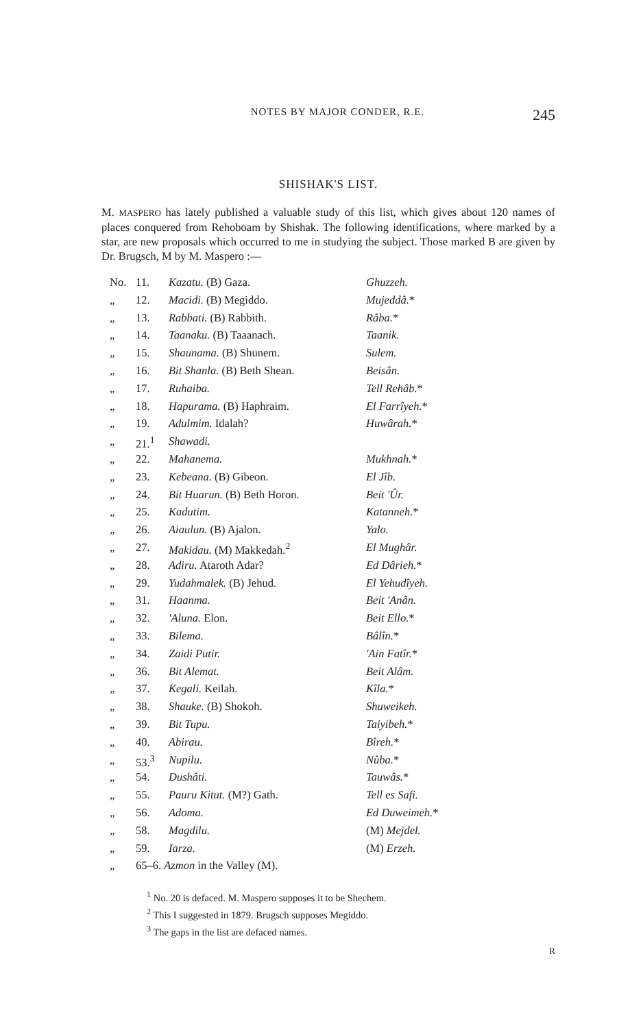NOTES BY MAJOR CONDER, R.E. 245
SHISHAK'S LIST.
M. MASPERO has lately published a valuable study of this list, which gives about 120 names of places conquered from Rehoboam by Shishak. The following identifications, where marked by a star, are new proposals which occurred to me in studying the subject. Those marked B are given by Dr. Brugsch, M by M. Maspero :—
| No. | 11. | Kazatu. (B) Gaza. | Ghuzzeh. |
| „ | 12. | Macidi. (B) Megiddo. | Mujeddâ. * |
| „ | 13. | Rabbati. (B) Rabbith. | Râba. * |
| „ | 14. | Taanaku. (B) Taaanach. | Taanik. |
| „ | 15. | Shaunama. (B) Shunem. | Sulem. |
| „ | 16. | Bit Shanla. (B) Beth Shean. | Beisân. |
| „ | 17. | Ruhaiba. | Tell Rehâb. * |
| „ | 18. | Hapurama. (B) Haphraim. | El Farrîyeh. * |
| „ | 19. | Adulmim. Idalah? | Huwârah. * |
| „ | 21.<sup>1</sup> | Shawadi. | |
| „ | 22. | Mahanema. | Mukhnah. * |
| „ | 23. | Kebeana. (B) Gibeon. | El Jîb. |
| „ | 24. | Bit Huarun. (B) Beth Horon. | Beit 'Ûr. |
| „ | 25. | Kadutim. | Katanneh. * |
| „ | 26. | Aiaulun. (B) Ajalon. | Yalo. |
| „ | 27. | Makidau. (M) Makkedah.<sup>2</sup> | El Mughâr. |
| „ | 28. | Adiru. Ataroth Adar? | Ed Dârieh. * |
| „ | 29. | Yudahmalek. (B) Jehud. | El Yehudîyeh. |
| „ | 31. | Haanma. | Beit 'Anân. |
| „ | 32. | 'Aluna. Elon. | Beit Ello. * |
| „ | 33. | Bilema. | Bâlîn. * |
| „ | 34. | Zaidi Putir. | 'Ain Fatîr. * |
| „ | 36. | Bit Alemat. | Beit Alâm. |
| „ | 37. | Kegali. Keilah. | Kîla. * |
| „ | 38. | Shauke. (B) Shokoh. | Shuweikeh. |
| „ | 39. | Bit Tupu. | Taiyibeh. * |
| „ | 40. | Abirau. | Bîreh. * |
| „ | 53.<sup>3</sup> | Nupilu. | Nûba. * |
| „ | 54. | Dushâti. | Tauwâs. * |
| „ | 55. | Pauru Kitut. (M?) Gath. | Tell es Safi. |
| „ | 56. | Adoma. | Ed Duweimeh. * |
| „ | 58. | Magdilu. | (M) Mejdel. |
| „ | 59. | Iarza. | (M) Erzeh. |
| „ | 65–6. Azmon in the Valley (M). | | |
<sup>1</sup> No. 20 is defaced. M. Maspero supposes it to be Shechem.
<sup>2</sup> This I suggested in 1879. Brugsch supposes Megiddo.
<sup>3</sup> The gaps in the list are defaced names.
R